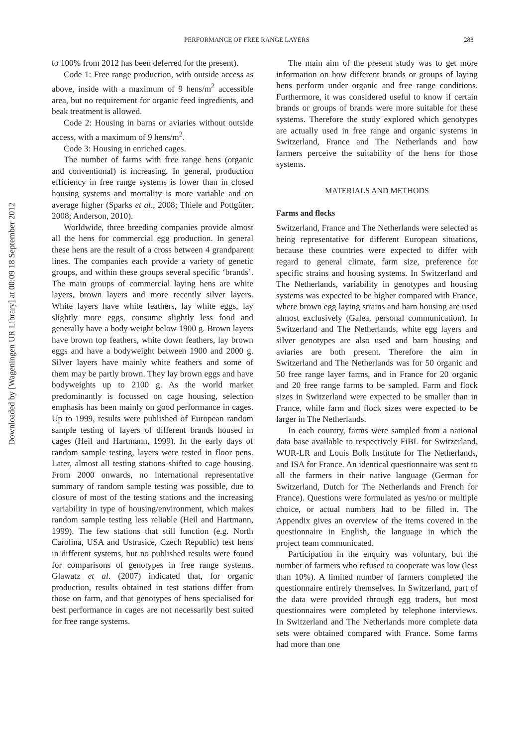PERFORMANCE OF FREE RANGE LAYERS 283
Downloaded by [Wageningen UR Library] at 00:09 18 September 2012
to 100% from 2012 has been deferred for the present).
Code 1: Free range production, with outside access as above, inside with a maximum of 9 hens/m<sup>2</sup> accessible area, but no requirement for organic feed ingredients, and beak treatment is allowed.
Code 2: Housing in barns or aviaries without outside access, with a maximum of 9 hens/m<sup>2</sup>.
Code 3: Housing in enriched cages.
The number of farms with free range hens (organic and conventional) is increasing. In general, production efficiency in free range systems is lower than in closed housing systems and mortality is more variable and on average higher (Sparks et al., 2008; Thiele and Pottgüter, 2008; Anderson, 2010).
Worldwide, three breeding companies provide almost all the hens for commercial egg production. In general these hens are the result of a cross between 4 grandparent lines. The companies each provide a variety of genetic groups, and within these groups several specific ‘brands’. The main groups of commercial laying hens are white layers, brown layers and more recently silver layers. White layers have white feathers, lay white eggs, lay slightly more eggs, consume slightly less food and generally have a body weight below 1900 g. Brown layers have brown top feathers, white down feathers, lay brown eggs and have a bodyweight between 1900 and 2000 g. Silver layers have mainly white feathers and some of them may be partly brown. They lay brown eggs and have bodyweights up to 2100 g. As the world market predominantly is focussed on cage housing, selection emphasis has been mainly on good performance in cages. Up to 1999, results were published of European random sample testing of layers of different brands housed in cages (Heil and Hartmann, 1999). In the early days of random sample testing, layers were tested in floor pens. Later, almost all testing stations shifted to cage housing. From 2000 onwards, no international representative summary of random sample testing was possible, due to closure of most of the testing stations and the increasing variability in type of housing/environment, which makes random sample testing less reliable (Heil and Hartmann, 1999). The few stations that still function (e.g. North Carolina, USA and Ustrasice, Czech Republic) test hens in different systems, but no published results were found for comparisons of genotypes in free range systems. Glawatz et al. (2007) indicated that, for organic production, results obtained in test stations differ from those on farm, and that genotypes of hens specialised for best performance in cages are not necessarily best suited for free range systems.
The main aim of the present study was to get more information on how different brands or groups of laying hens perform under organic and free range conditions. Furthermore, it was considered useful to know if certain brands or groups of brands were more suitable for these systems. Therefore the study explored which genotypes are actually used in free range and organic systems in Switzerland, France and The Netherlands and how farmers perceive the suitability of the hens for those systems.
MATERIALS AND METHODS
Farms and flocks
Switzerland, France and The Netherlands were selected as being representative for different European situations, because these countries were expected to differ with regard to general climate, farm size, preference for specific strains and housing systems. In Switzerland and The Netherlands, variability in genotypes and housing systems was expected to be higher compared with France, where brown egg laying strains and barn housing are used almost exclusively (Galea, personal communication). In Switzerland and The Netherlands, white egg layers and silver genotypes are also used and barn housing and aviaries are both present. Therefore the aim in Switzerland and The Netherlands was for 50 organic and 50 free range layer farms, and in France for 20 organic and 20 free range farms to be sampled. Farm and flock sizes in Switzerland were expected to be smaller than in France, while farm and flock sizes were expected to be larger in The Netherlands.
In each country, farms were sampled from a national data base available to respectively FiBL for Switzerland, WUR-LR and Louis Bolk Institute for The Netherlands, and ISA for France. An identical questionnaire was sent to all the farmers in their native language (German for Switzerland, Dutch for The Netherlands and French for France). Questions were formulated as yes/no or multiple choice, or actual numbers had to be filled in. The Appendix gives an overview of the items covered in the questionnaire in English, the language in which the project team communicated.
Participation in the enquiry was voluntary, but the number of farmers who refused to cooperate was low (less than 10%). A limited number of farmers completed the questionnaire entirely themselves. In Switzerland, part of the data were provided through egg traders, but most questionnaires were completed by telephone interviews. In Switzerland and The Netherlands more complete data sets were obtained compared with France. Some farms had more than one